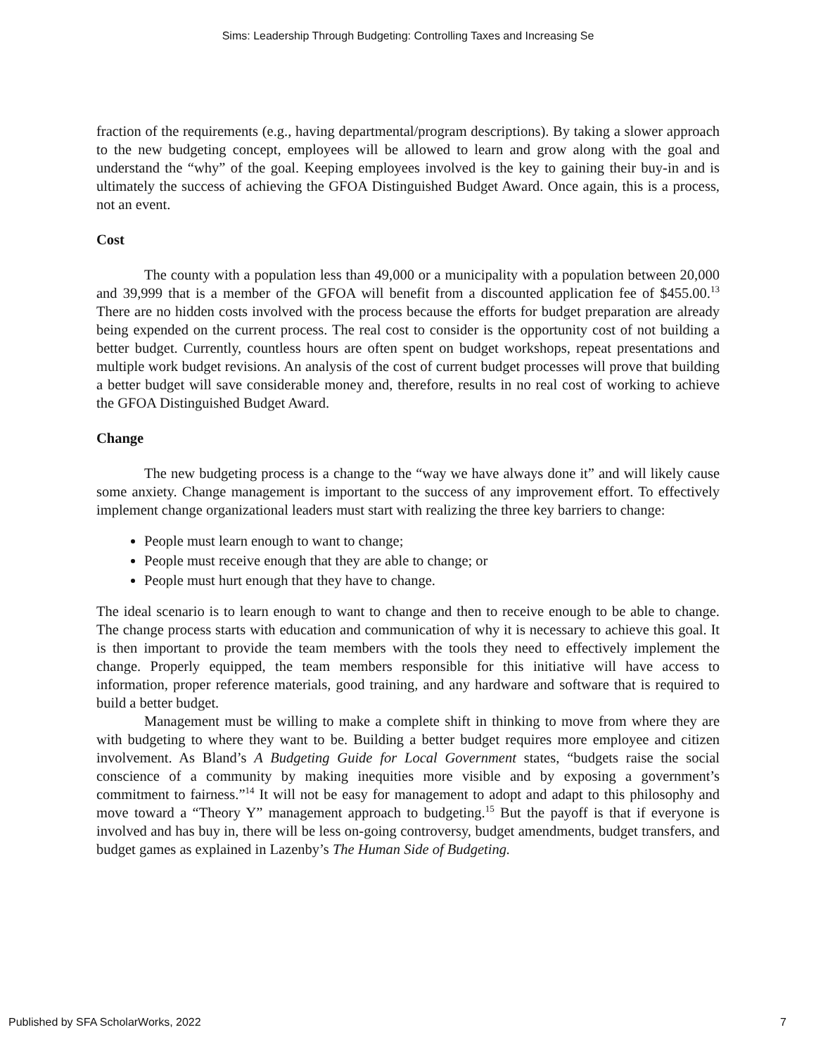Sims: Leadership Through Budgeting: Controlling Taxes and Increasing Se
fraction of the requirements (e.g., having departmental/program descriptions). By taking a slower approach to the new budgeting concept, employees will be allowed to learn and grow along with the goal and understand the “why” of the goal. Keeping employees involved is the key to gaining their buy-in and is ultimately the success of achieving the GFOA Distinguished Budget Award. Once again, this is a process, not an event.
Cost
The county with a population less than 49,000 or a municipality with a population between 20,000 and 39,999 that is a member of the GFOA will benefit from a discounted application fee of $455.00.<sup>13</sup> There are no hidden costs involved with the process because the efforts for budget preparation are already being expended on the current process. The real cost to consider is the opportunity cost of not building a better budget. Currently, countless hours are often spent on budget workshops, repeat presentations and multiple work budget revisions. An analysis of the cost of current budget processes will prove that building a better budget will save considerable money and, therefore, results in no real cost of working to achieve the GFOA Distinguished Budget Award.
Change
The new budgeting process is a change to the “way we have always done it” and will likely cause some anxiety. Change management is important to the success of any improvement effort. To effectively implement change organizational leaders must start with realizing the three key barriers to change:
People must learn enough to want to change;
People must receive enough that they are able to change; or
People must hurt enough that they have to change.
The ideal scenario is to learn enough to want to change and then to receive enough to be able to change. The change process starts with education and communication of why it is necessary to achieve this goal. It is then important to provide the team members with the tools they need to effectively implement the change. Properly equipped, the team members responsible for this initiative will have access to information, proper reference materials, good training, and any hardware and software that is required to build a better budget.
Management must be willing to make a complete shift in thinking to move from where they are with budgeting to where they want to be. Building a better budget requires more employee and citizen involvement. As Bland’s A Budgeting Guide for Local Government states, “budgets raise the social conscience of a community by making inequities more visible and by exposing a government’s commitment to fairness.”<sup>14</sup> It will not be easy for management to adopt and adapt to this philosophy and move toward a “Theory Y” management approach to budgeting.<sup>15</sup> But the payoff is that if everyone is involved and has buy in, there will be less on-going controversy, budget amendments, budget transfers, and budget games as explained in Lazenby’s The Human Side of Budgeting.
Published by SFA ScholarWorks, 2022 7